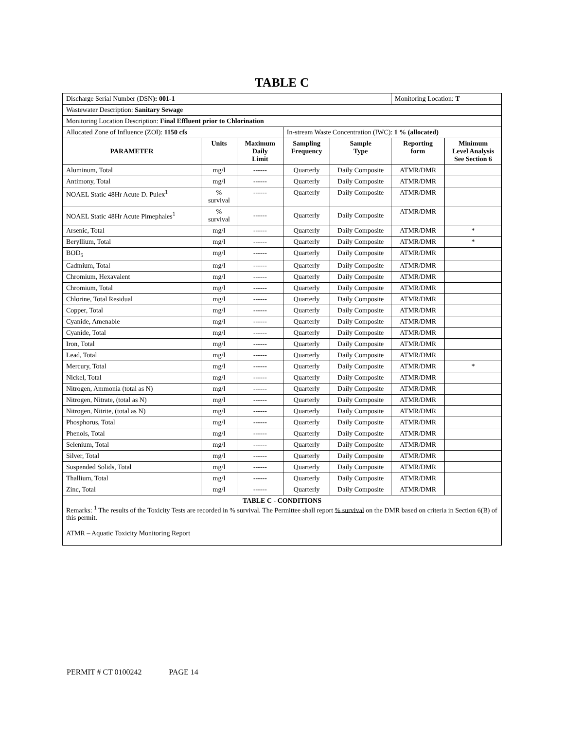TABLE C
| Discharge Serial Number (DSN ): 001-1 | | | | | Monitoring Location: T | |
| Wastewater Description: Sanitary Sewage | | | | | | |
| Monitoring Location Description: Final Effluent prior to Chlorination | | | | | | |
| Allocated Zone of Influence (ZOI): 1150 cfs | | | In-stream Waste Concentration (IWC): 1 % (allocated) | | | |
| PARAMETER | Units | Maximum Daily Limit | Sampling Frequency | Sample Type | Reporting form | Minimum Level Analysis See Section 6 |
| Aluminum, Total | mg/l | ------ | Quarterly | Daily Composite | ATMR/DMR | |
| Antimony, Total | mg/l | ------ | Quarterly | Daily Composite | ATMR/DMR | |
| NOAEL Static 48Hr Acute D. Pulex<sup>1</sup> | % survival | ------ | Quarterly | Daily Composite | ATMR/DMR | |
| NOAEL Static 48Hr Acute Pimephales<sup>1</sup> | % survival | ------ | Quarterly | Daily Composite | ATMR/DMR | |
| Arsenic, Total | mg/l | ------ | Quarterly | Daily Composite | ATMR/DMR | * |
| Beryllium, Total | mg/l | ------ | Quarterly | Daily Composite | ATMR/DMR | * |
| BOD<sub>5</sub> | mg/l | ------ | Quarterly | Daily Composite | ATMR/DMR | |
| Cadmium, Total | mg/l | ------ | Quarterly | Daily Composite | ATMR/DMR | |
| Chromium, Hexavalent | mg/l | ------ | Quarterly | Daily Composite | ATMR/DMR | |
| Chromium, Total | mg/l | ------ | Quarterly | Daily Composite | ATMR/DMR | |
| Chlorine, Total Residual | mg/l | ------ | Quarterly | Daily Composite | ATMR/DMR | |
| Copper, Total | mg/l | ------ | Quarterly | Daily Composite | ATMR/DMR | |
| Cyanide, Amenable | mg/l | ------ | Quarterly | Daily Composite | ATMR/DMR | |
| Cyanide, Total | mg/l | ------ | Quarterly | Daily Composite | ATMR/DMR | |
| Iron, Total | mg/l | ------ | Quarterly | Daily Composite | ATMR/DMR | |
| Lead, Total | mg/l | ------ | Quarterly | Daily Composite | ATMR/DMR | |
| Mercury, Total | mg/l | ------ | Quarterly | Daily Composite | ATMR/DMR | * |
| Nickel, Total | mg/l | ------ | Quarterly | Daily Composite | ATMR/DMR | |
| Nitrogen, Ammonia (total as N) | mg/l | ------ | Quarterly | Daily Composite | ATMR/DMR | |
| Nitrogen, Nitrate, (total as N) | mg/l | ------ | Quarterly | Daily Composite | ATMR/DMR | |
| Nitrogen, Nitrite, (total as N) | mg/l | ------ | Quarterly | Daily Composite | ATMR/DMR | |
| Phosphorus, Total | mg/l | ------ | Quarterly | Daily Composite | ATMR/DMR | |
| Phenols, Total | mg/l | ------ | Quarterly | Daily Composite | ATMR/DMR | |
| Selenium, Total | mg/l | ------ | Quarterly | Daily Composite | ATMR/DMR | |
| Silver, Total | mg/l | ------ | Quarterly | Daily Composite | ATMR/DMR | |
| Suspended Solids, Total | mg/l | ------ | Quarterly | Daily Composite | ATMR/DMR | |
| Thallium, Total | mg/l | ------ | Quarterly | Daily Composite | ATMR/DMR | |
| Zinc, Total | mg/l | ------ | Quarterly | Daily Composite | ATMR/DMR | |
| TABLE C - CONDITIONS Remarks: <sup>1</sup> The results of the Toxicity Tests are recorded in % survival. The Permittee shall report % survival on the DMR based on criteria in Section 6(B) of this permit. ATMR – Aquatic Toxicity Monitoring Report | | | | | | |
PERMIT # CT 0100242 PAGE 14